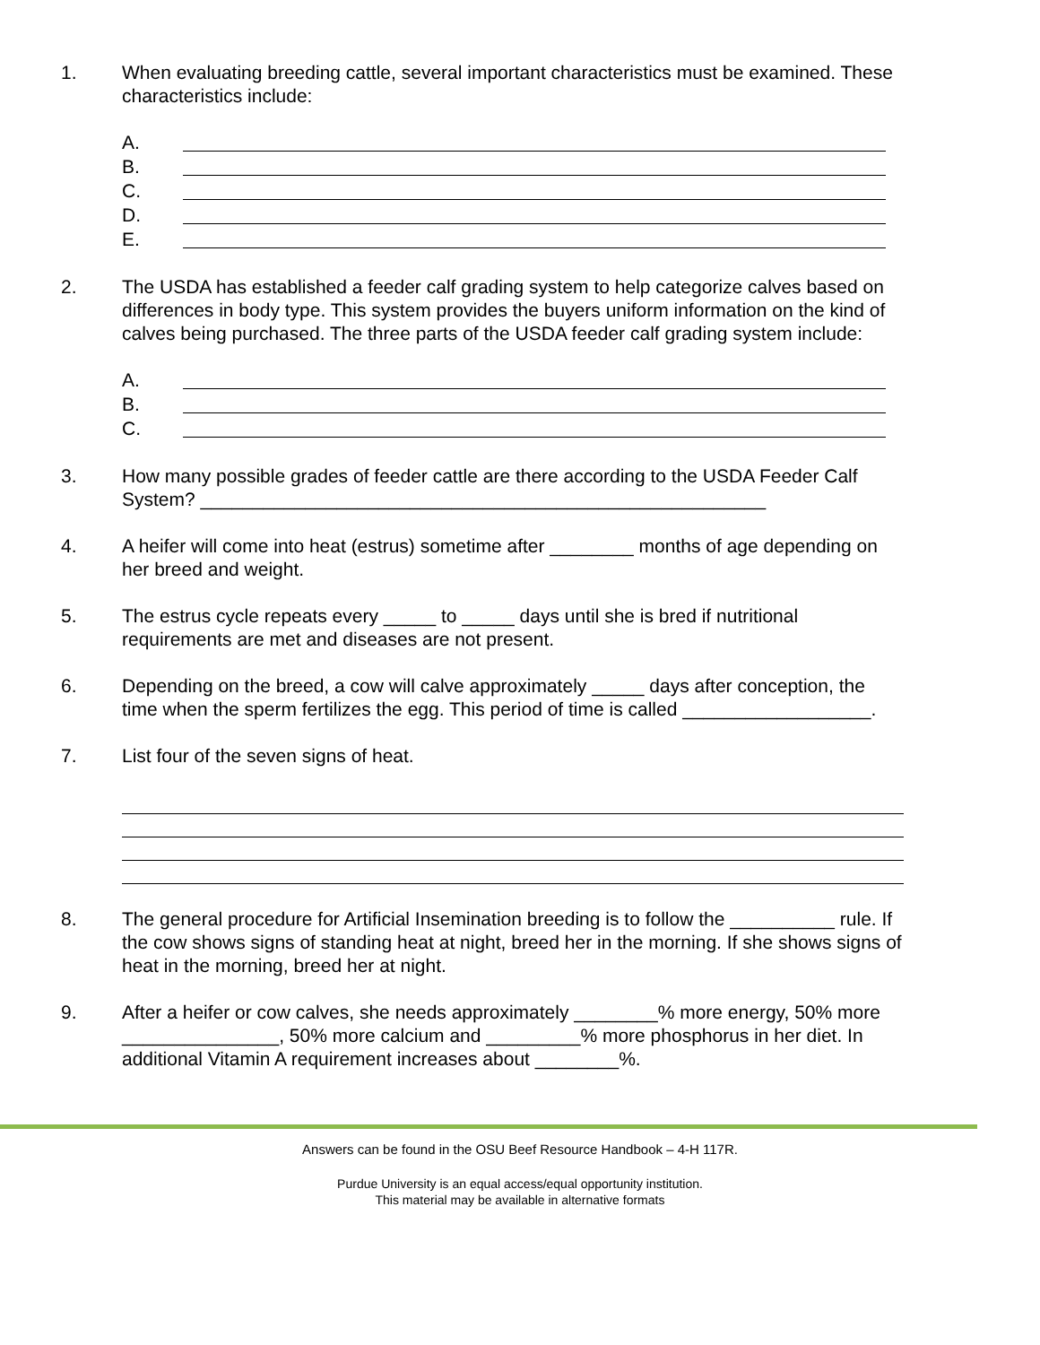1. When evaluating breeding cattle, several important characteristics must be examined. These characteristics include:
A.
B.
C.
D.
E.
2. The USDA has established a feeder calf grading system to help categorize calves based on differences in body type. This system provides the buyers uniform information on the kind of calves being purchased. The three parts of the USDA feeder calf grading system include:
A.
B.
C.
3. How many possible grades of feeder cattle are there according to the USDA Feeder Calf System? ______________________________________________________
4. A heifer will come into heat (estrus) sometime after ________ months of age depending on her breed and weight.
5. The estrus cycle repeats every _____ to _____ days until she is bred if nutritional requirements are met and diseases are not present.
6. Depending on the breed, a cow will calve approximately _____ days after conception, the time when the sperm fertilizes the egg. This period of time is called __________________.
7. List four of the seven signs of heat.
8. The general procedure for Artificial Insemination breeding is to follow the __________ rule. If the cow shows signs of standing heat at night, breed her in the morning. If she shows signs of heat in the morning, breed her at night.
9. After a heifer or cow calves, she needs approximately ________% more energy, 50% more _______________, 50% more calcium and _________% more phosphorus in her diet. In additional Vitamin A requirement increases about ________%.
Answers can be found in the OSU Beef Resource Handbook – 4-H 117R.
Purdue University is an equal access/equal opportunity institution.
This material may be available in alternative formats